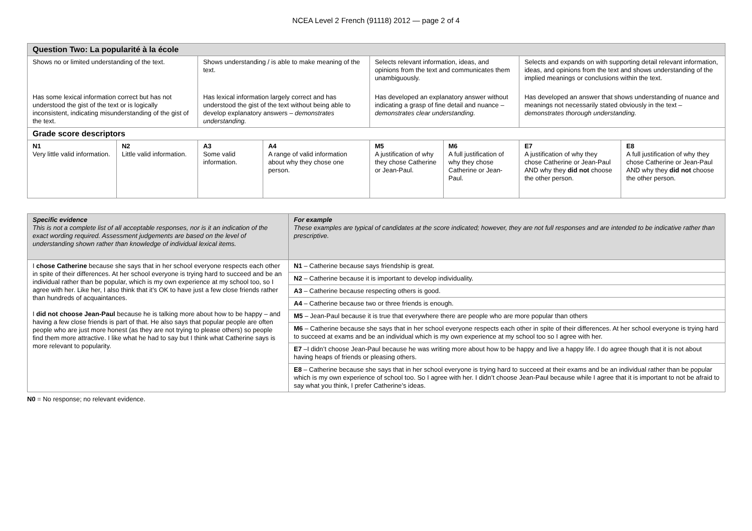NCEA Level 2 French (91118) 2012 — page 2 of 4
| Question Two: La popularité à la école | | | | | | | |
| --- | --- | --- | --- | --- | --- | --- | --- |
| Shows no or limited understanding of the text. | | Shows understanding / is able to make meaning of the text. | | Selects relevant information, ideas, and opinions from the text and communicates them unambiguously. | | Selects and expands on with supporting detail relevant information, ideas, and opinions from the text and shows understanding of the implied meanings or conclusions within the text. | |
| Has some lexical information correct but has not understood the gist of the text or is logically inconsistent, indicating misunderstanding of the gist of the text. | | Has lexical information largely correct and has understood the gist of the text without being able to develop explanatory answers – demonstrates understanding. | | Has developed an explanatory answer without indicating a grasp of fine detail and nuance – demonstrates clear understanding. | | Has developed an answer that shows understanding of nuance and meanings not necessarily stated obviously in the text – demonstrates thorough understanding. | |
| Grade score descriptors | | | | | | | |
| N1 Very little valid information. | N2 Little valid information. | A3 Some valid information. | A4 A range of valid information about why they chose one person. | M5 A justification of why they chose Catherine or Jean-Paul. | M6 A full justification of why they chose Catherine or Jean-Paul. | E7 A justification of why they chose Catherine or Jean-Paul AND why they did not choose the other person. | E8 A full justification of why they chose Catherine or Jean-Paul AND why they did not choose the other person. |
| Specific evidence This is not a complete list of all acceptable responses, nor is it an indication of the exact wording required. Assessment judgements are based on the level of understanding shown rather than knowledge of individual lexical items. | For example These examples are typical of candidates at the score indicated; however, they are not full responses and are intended to be indicative rather than prescriptive. |
| I chose Catherine because she says that in her school everyone respects each other in spite of their differences. At her school everyone is trying hard to succeed and be an individual rather than be popular, which is my own experience at my school too, so I agree with her. Like her, I also think that it’s OK to have just a few close friends rather than hundreds of acquaintances. I did not choose Jean-Paul because he is talking more about how to be happy – and having a few close friends is part of that. He also says that popular people are often people who are just more honest (as they are not trying to please others) so people find them more attractive. I like what he had to say but I think what Catherine says is more relevant to popularity. | N1 – Catherine because says friendship is great. |
| | N2 – Catherine because it is important to develop individuality. |
| | A3 – Catherine because respecting others is good. |
| | A4 – Catherine because two or three friends is enough. |
| | M5 – Jean-Paul because it is true that everywhere there are people who are more popular than others |
| | M6 – Catherine because she says that in her school everyone respects each other in spite of their differences. At her school everyone is trying hard to succeed at exams and be an individual which is my own experience at my school too so I agree with her. |
| | E7 –I didn’t choose Jean-Paul because he was writing more about how to be happy and live a happy life. I do agree though that it is not about having heaps of friends or pleasing others. |
| | E8 – Catherine because she says that in her school everyone is trying hard to succeed at their exams and be an individual rather than be popular which is my own experience of school too. So I agree with her. I didn’t choose Jean-Paul because while I agree that it is important to not be afraid to say what you think, I prefer Catherine’s ideas. |
N0 = No response; no relevant evidence.